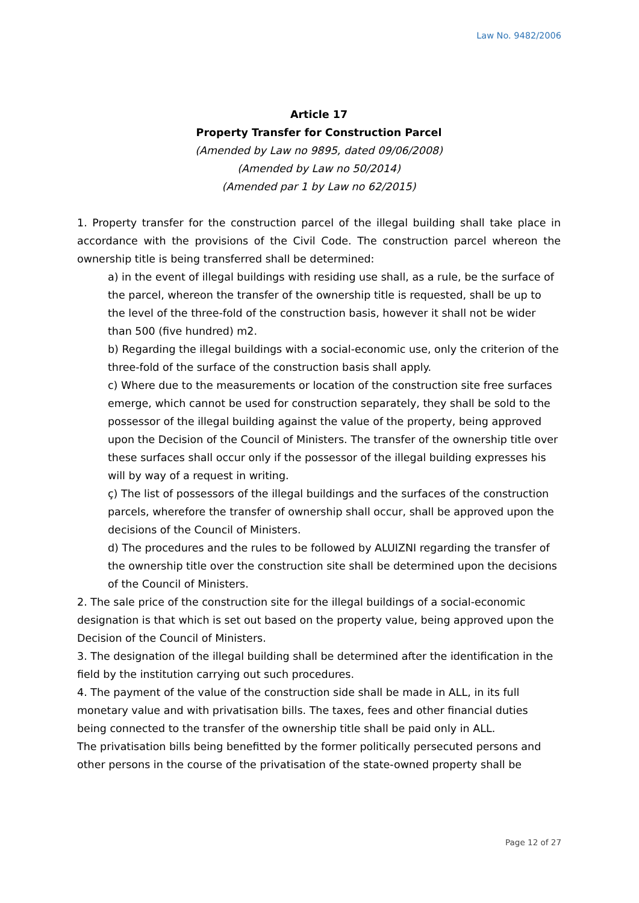Law No. 9482/2006
Article 17
Property Transfer for Construction Parcel
(Amended by Law no 9895, dated 09/06/2008)
(Amended by Law no 50/2014)
(Amended par 1 by Law no 62/2015)
1. Property transfer for the construction parcel of the illegal building shall take place in accordance with the provisions of the Civil Code. The construction parcel whereon the ownership title is being transferred shall be determined:
a) in the event of illegal buildings with residing use shall, as a rule, be the surface of the parcel, whereon the transfer of the ownership title is requested, shall be up to the level of the three-fold of the construction basis, however it shall not be wider than 500 (five hundred) m2.
b) Regarding the illegal buildings with a social-economic use, only the criterion of the three-fold of the surface of the construction basis shall apply.
c) Where due to the measurements or location of the construction site free surfaces emerge, which cannot be used for construction separately, they shall be sold to the possessor of the illegal building against the value of the property, being approved upon the Decision of the Council of Ministers. The transfer of the ownership title over these surfaces shall occur only if the possessor of the illegal building expresses his will by way of a request in writing.
ç) The list of possessors of the illegal buildings and the surfaces of the construction parcels, wherefore the transfer of ownership shall occur, shall be approved upon the decisions of the Council of Ministers.
d) The procedures and the rules to be followed by ALUIZNI regarding the transfer of the ownership title over the construction site shall be determined upon the decisions of the Council of Ministers.
2. The sale price of the construction site for the illegal buildings of a social-economic designation is that which is set out based on the property value, being approved upon the Decision of the Council of Ministers.
3. The designation of the illegal building shall be determined after the identification in the field by the institution carrying out such procedures.
4. The payment of the value of the construction side shall be made in ALL, in its full monetary value and with privatisation bills. The taxes, fees and other financial duties being connected to the transfer of the ownership title shall be paid only in ALL.
The privatisation bills being benefitted by the former politically persecuted persons and other persons in the course of the privatisation of the state-owned property shall be
Page 12 of 27